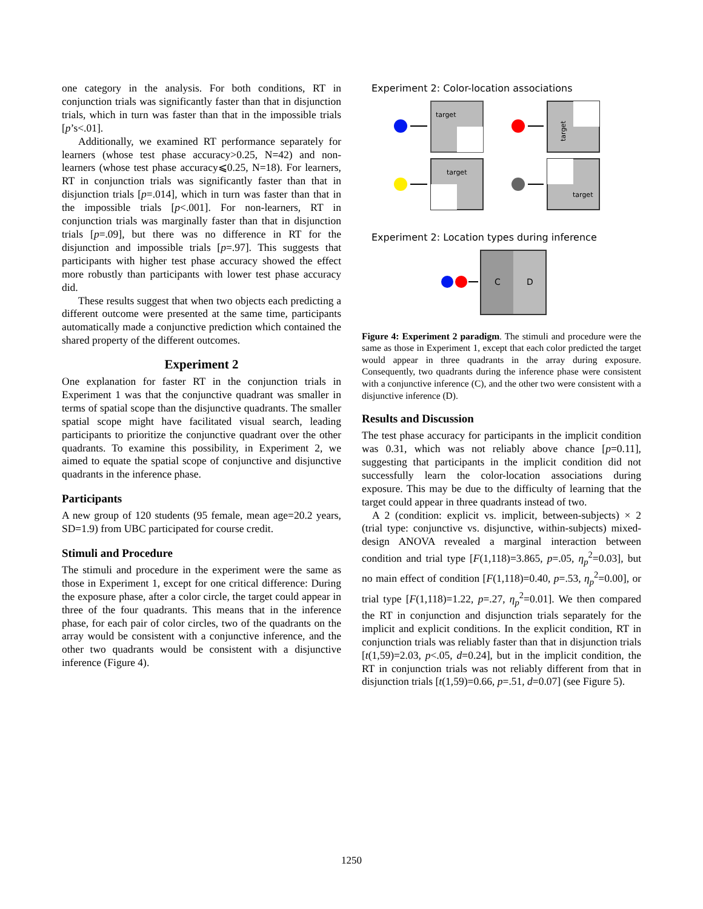one category in the analysis. For both conditions, RT in conjunction trials was significantly faster than that in disjunction trials, which in turn was faster than that in the impossible trials [p’s<.01].
Additionally, we examined RT performance separately for learners (whose test phase accuracy>0.25, N=42) and non-learners (whose test phase accuracy⩽0.25, N=18). For learners, RT in conjunction trials was significantly faster than that in disjunction trials [p=.014], which in turn was faster than that in the impossible trials [p<.001]. For non-learners, RT in conjunction trials was marginally faster than that in disjunction trials [p=.09], but there was no difference in RT for the disjunction and impossible trials [p=.97]. This suggests that participants with higher test phase accuracy showed the effect more robustly than participants with lower test phase accuracy did.
These results suggest that when two objects each predicting a different outcome were presented at the same time, participants automatically made a conjunctive prediction which contained the shared property of the different outcomes.
Experiment 2
One explanation for faster RT in the conjunction trials in Experiment 1 was that the conjunctive quadrant was smaller in terms of spatial scope than the disjunctive quadrants. The smaller spatial scope might have facilitated visual search, leading participants to prioritize the conjunctive quadrant over the other quadrants. To examine this possibility, in Experiment 2, we aimed to equate the spatial scope of conjunctive and disjunctive quadrants in the inference phase.
Participants
A new group of 120 students (95 female, mean age=20.2 years, SD=1.9) from UBC participated for course credit.
Stimuli and Procedure
The stimuli and procedure in the experiment were the same as those in Experiment 1, except for one critical difference: During the exposure phase, after a color circle, the target could appear in three of the four quadrants. This means that in the inference phase, for each pair of color circles, two of the quadrants on the array would be consistent with a conjunctive inference, and the other two quadrants would be consistent with a disjunctive inference (Figure 4).
Experiment 2: Color-location associations
target
target
target
target
Experiment 2: Location types during inference
C
D
Figure 4: Experiment 2 paradigm. The stimuli and procedure were the same as those in Experiment 1, except that each color predicted the target would appear in three quadrants in the array during exposure. Consequently, two quadrants during the inference phase were consistent with a conjunctive inference (C), and the other two were consistent with a disjunctive inference (D).
Results and Discussion
The test phase accuracy for participants in the implicit condition was 0.31, which was not reliably above chance [p=0.11], suggesting that participants in the implicit condition did not successfully learn the color-location associations during exposure. This may be due to the difficulty of learning that the target could appear in three quadrants instead of two.
A 2 (condition: explicit vs. implicit, between-subjects) × 2 (trial type: conjunctive vs. disjunctive, within-subjects) mixed-design ANOVA revealed a marginal interaction between condition and trial type [F(1,118)=3.865, p=.05, η<sub>p</sub><sup>2</sup>=0.03], but no main effect of condition [F(1,118)=0.40, p=.53, η<sub>p</sub><sup>2</sup>=0.00], or trial type [F(1,118)=1.22, p=.27, η<sub>p</sub><sup>2</sup>=0.01]. We then compared the RT in conjunction and disjunction trials separately for the implicit and explicit conditions. In the explicit condition, RT in conjunction trials was reliably faster than that in disjunction trials [t(1,59)=2.03, p<.05, d=0.24], but in the implicit condition, the RT in conjunction trials was not reliably different from that in disjunction trials [t(1,59)=0.66, p=.51, d=0.07] (see Figure 5).
1250